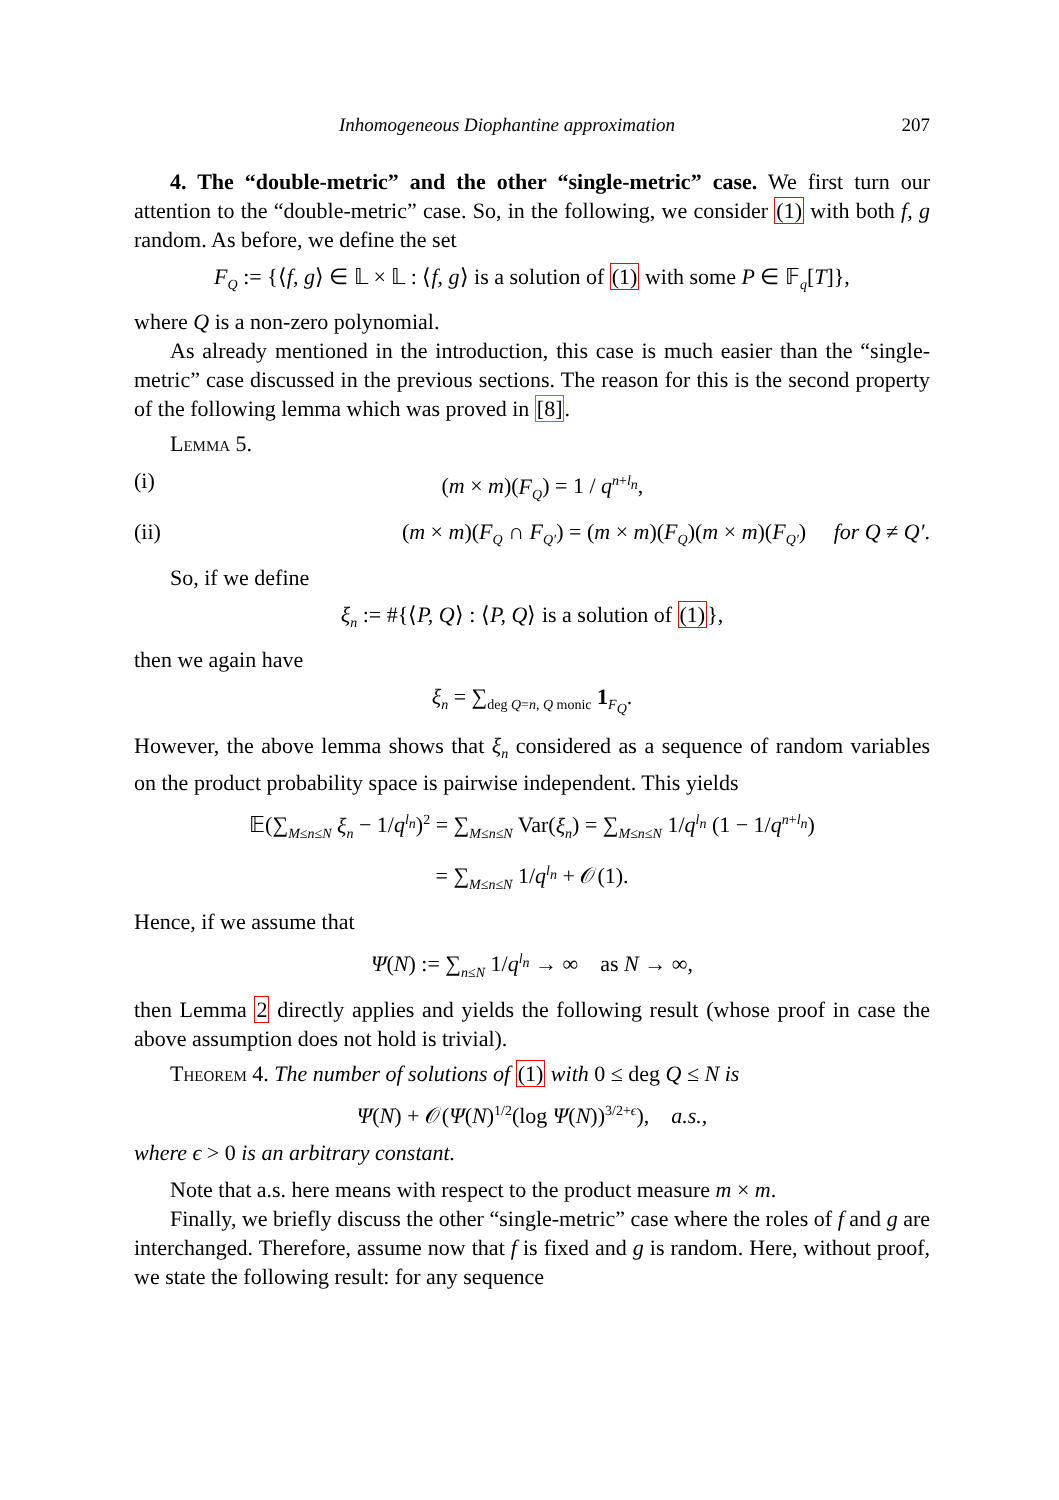Inhomogeneous Diophantine approximation 207
4. The “double-metric” and the other “single-metric” case. We first turn our attention to the “double-metric” case. So, in the following, we consider (1) with both f, g random. As before, we define the set
F<sub>Q</sub> := {⟨f, g⟩ ∈ 𝕃 × 𝕃 : ⟨f, g⟩ is a solution of (1) with some P ∈ 𝔽<sub>q</sub>[T]},
where Q is a non-zero polynomial.
As already mentioned in the introduction, this case is much easier than the “single-metric” case discussed in the previous sections. The reason for this is the second property of the following lemma which was proved in [8].
Lemma 5.
(i) (m × m)(F<sub>Q</sub>) = 1 / q<sup>n+l<sub>n</sub></sup>,
(ii) (m × m)(F<sub>Q</sub> ∩ F<sub>Q′</sub>) = (m × m)(F<sub>Q</sub>)(m × m)(F<sub>Q′</sub>) for Q ≠ Q′.
So, if we define
ξ<sub>n</sub> := #{⟨P, Q⟩ : ⟨P, Q⟩ is a solution of (1)},
then we again have
ξ<sub>n</sub> = ∑<sub>deg Q=n, Q monic</sub> 1<sub>F<sub>Q</sub></sub>.
However, the above lemma shows that ξ<sub>n</sub> considered as a sequence of random variables on the product probability space is pairwise independent. This yields
𝔼(∑<sub>M≤n≤N</sub> ξ<sub>n</sub> − 1/q<sup>l<sub>n</sub></sup>)<sup>2</sup> = ∑<sub>M≤n≤N</sub> Var(ξ<sub>n</sub>) = ∑<sub>M≤n≤N</sub> 1/q<sup>l<sub>n</sub></sup> (1 − 1/q<sup>n+l<sub>n</sub></sup>)
= ∑<sub>M≤n≤N</sub> 1/q<sup>l<sub>n</sub></sup> + 𝒪(1).
Hence, if we assume that
Ψ(N) := ∑<sub>n≤N</sub> 1/q<sup>l<sub>n</sub></sup> → ∞ as N → ∞,
then Lemma 2 directly applies and yields the following result (whose proof in case the above assumption does not hold is trivial).
Theorem 4. The number of solutions of (1) with 0 ≤ deg Q ≤ N is
Ψ(N) + 𝒪(Ψ(N)<sup>1/2</sup>(log Ψ(N))<sup>3/2+ϵ</sup>), a.s.,
where ϵ > 0 is an arbitrary constant.
Note that a.s. here means with respect to the product measure m × m.
Finally, we briefly discuss the other “single-metric” case where the roles of f and g are interchanged. Therefore, assume now that f is fixed and g is random. Here, without proof, we state the following result: for any sequence